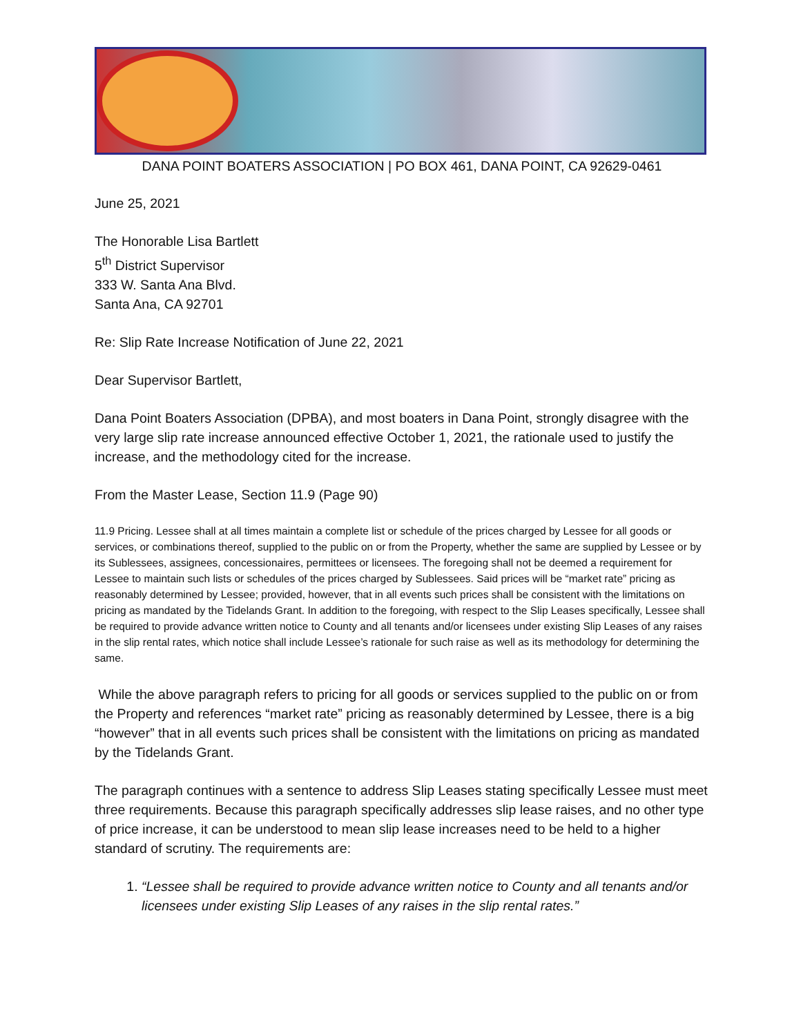DANA POINT BOATERS ASSOCIATION | PO BOX 461, DANA POINT, CA 92629-0461
June 25, 2021
The Honorable Lisa Bartlett
5<sup>th</sup> District Supervisor
333 W. Santa Ana Blvd.
Santa Ana, CA 92701
Re: Slip Rate Increase Notification of June 22, 2021
Dear Supervisor Bartlett,
Dana Point Boaters Association (DPBA), and most boaters in Dana Point, strongly disagree with the very large slip rate increase announced effective October 1, 2021, the rationale used to justify the increase, and the methodology cited for the increase.
From the Master Lease, Section 11.9 (Page 90)
11.9 Pricing. Lessee shall at all times maintain a complete list or schedule of the prices charged by Lessee for all goods or services, or combinations thereof, supplied to the public on or from the Property, whether the same are supplied by Lessee or by its Sublessees, assignees, concessionaires, permittees or licensees. The foregoing shall not be deemed a requirement for Lessee to maintain such lists or schedules of the prices charged by Sublessees. Said prices will be “market rate” pricing as reasonably determined by Lessee; provided, however, that in all events such prices shall be consistent with the limitations on pricing as mandated by the Tidelands Grant. In addition to the foregoing, with respect to the Slip Leases specifically, Lessee shall be required to provide advance written notice to County and all tenants and/or licensees under existing Slip Leases of any raises in the slip rental rates, which notice shall include Lessee’s rationale for such raise as well as its methodology for determining the same.
While the above paragraph refers to pricing for all goods or services supplied to the public on or from the Property and references “market rate” pricing as reasonably determined by Lessee, there is a big “however” that in all events such prices shall be consistent with the limitations on pricing as mandated by the Tidelands Grant.
The paragraph continues with a sentence to address Slip Leases stating specifically Lessee must meet three requirements. Because this paragraph specifically addresses slip lease raises, and no other type of price increase, it can be understood to mean slip lease increases need to be held to a higher standard of scrutiny. The requirements are:
1. “Lessee shall be required to provide advance written notice to County and all tenants and/or licensees under existing Slip Leases of any raises in the slip rental rates.”